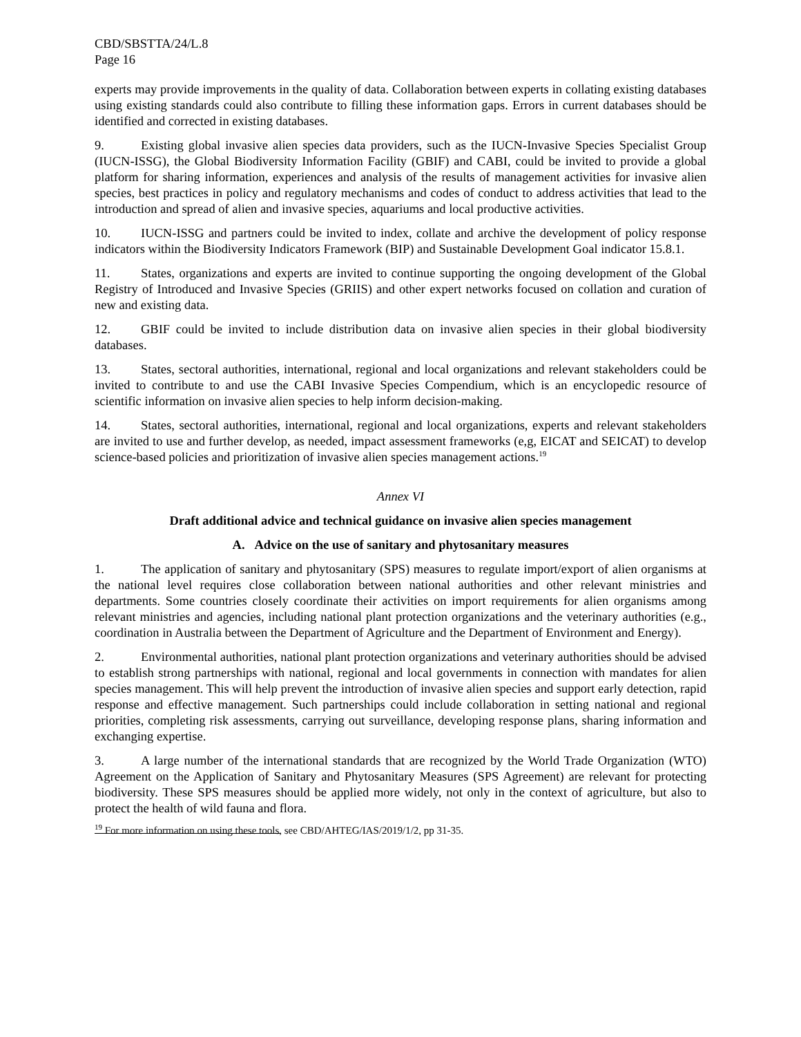CBD/SBSTTA/24/L.8
Page 16
experts may provide improvements in the quality of data. Collaboration between experts in collating existing databases using existing standards could also contribute to filling these information gaps. Errors in current databases should be identified and corrected in existing databases.
9. Existing global invasive alien species data providers, such as the IUCN-Invasive Species Specialist Group (IUCN-ISSG), the Global Biodiversity Information Facility (GBIF) and CABI, could be invited to provide a global platform for sharing information, experiences and analysis of the results of management activities for invasive alien species, best practices in policy and regulatory mechanisms and codes of conduct to address activities that lead to the introduction and spread of alien and invasive species, aquariums and local productive activities.
10. IUCN-ISSG and partners could be invited to index, collate and archive the development of policy response indicators within the Biodiversity Indicators Framework (BIP) and Sustainable Development Goal indicator 15.8.1.
11. States, organizations and experts are invited to continue supporting the ongoing development of the Global Registry of Introduced and Invasive Species (GRIIS) and other expert networks focused on collation and curation of new and existing data.
12. GBIF could be invited to include distribution data on invasive alien species in their global biodiversity databases.
13. States, sectoral authorities, international, regional and local organizations and relevant stakeholders could be invited to contribute to and use the CABI Invasive Species Compendium, which is an encyclopedic resource of scientific information on invasive alien species to help inform decision-making.
14. States, sectoral authorities, international, regional and local organizations, experts and relevant stakeholders are invited to use and further develop, as needed, impact assessment frameworks (e,g, EICAT and SEICAT) to develop science-based policies and prioritization of invasive alien species management actions.<sup>19</sup>
Annex VI
Draft additional advice and technical guidance on invasive alien species management
A. Advice on the use of sanitary and phytosanitary measures
1. The application of sanitary and phytosanitary (SPS) measures to regulate import/export of alien organisms at the national level requires close collaboration between national authorities and other relevant ministries and departments. Some countries closely coordinate their activities on import requirements for alien organisms among relevant ministries and agencies, including national plant protection organizations and the veterinary authorities (e.g., coordination in Australia between the Department of Agriculture and the Department of Environment and Energy).
2. Environmental authorities, national plant protection organizations and veterinary authorities should be advised to establish strong partnerships with national, regional and local governments in connection with mandates for alien species management. This will help prevent the introduction of invasive alien species and support early detection, rapid response and effective management. Such partnerships could include collaboration in setting national and regional priorities, completing risk assessments, carrying out surveillance, developing response plans, sharing information and exchanging expertise.
3. A large number of the international standards that are recognized by the World Trade Organization (WTO) Agreement on the Application of Sanitary and Phytosanitary Measures (SPS Agreement) are relevant for protecting biodiversity. These SPS measures should be applied more widely, not only in the context of agriculture, but also to protect the health of wild fauna and flora.
<sup>19</sup> For more information on using these tools, see CBD/AHTEG/IAS/2019/1/2, pp 31-35.